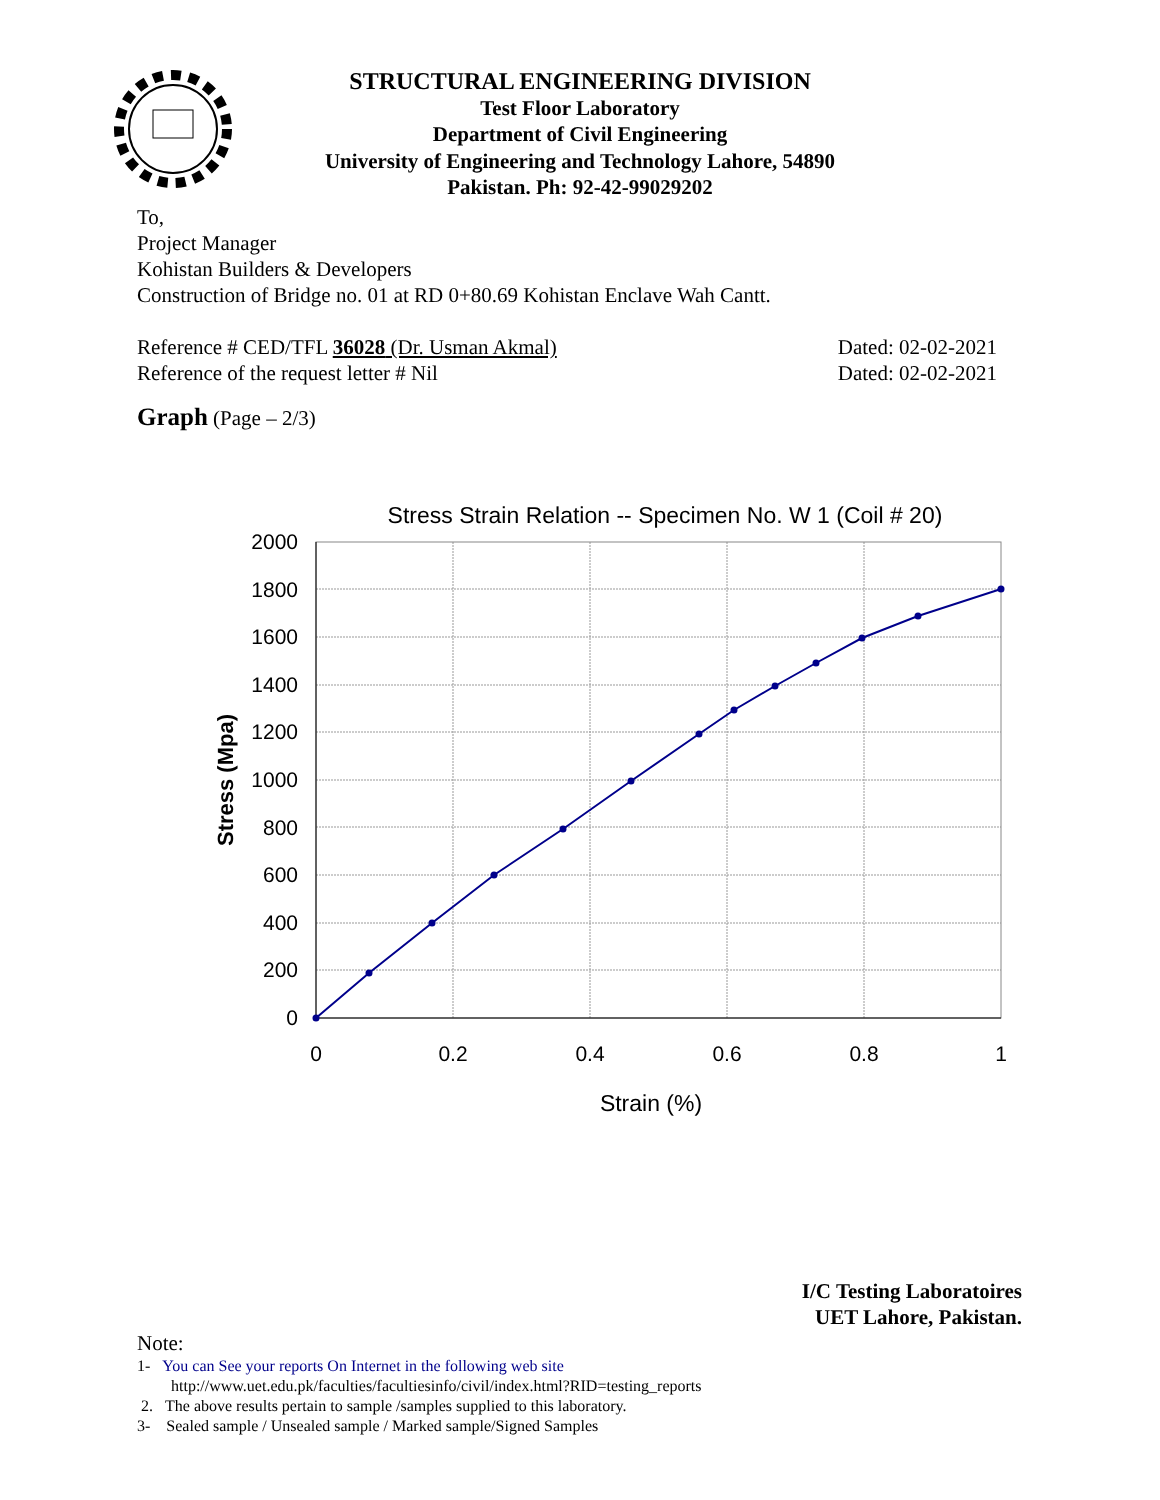STRUCTURAL ENGINEERING DIVISION
Test Floor Laboratory
Department of Civil Engineering
University of Engineering and Technology Lahore, 54890
Pakistan. Ph: 92-42-99029202
To,
Project Manager
Kohistan Builders & Developers
Construction of Bridge no. 01 at RD 0+80.69 Kohistan Enclave Wah Cantt.
Reference # CED/TFL 36028 (Dr. Usman Akmal) Dated: 02-02-2021
Reference of the request letter # Nil Dated: 02-02-2021
Graph (Page – 2/3)
Stress Strain Relation -- Specimen No. W 1 (Coil # 20)
2000
1800
1600
1400
1200
1000
800
600
400
200
0
0
0.2
0.4
0.6
0.8
1
Strain (%)
Stress (Mpa)
I/C Testing Laboratoires
UET Lahore, Pakistan.
Note:
1- You can See your reports On Internet in the following web site
http://www.uet.edu.pk/faculties/facultiesinfo/civil/index.html?RID=testing_reports
2. The above results pertain to sample /samples supplied to this laboratory.
3- Sealed sample / Unsealed sample / Marked sample/Signed Samples